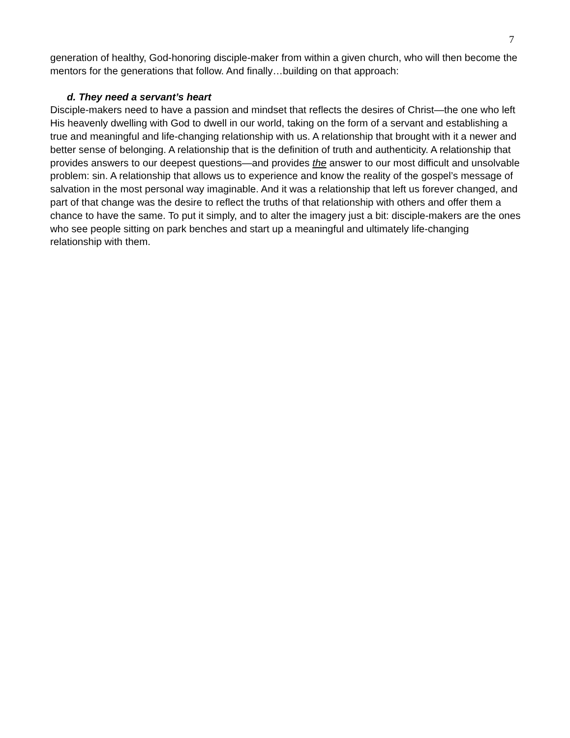7
generation of healthy, God-honoring disciple-maker from within a given church, who will then become the mentors for the generations that follow. And finally…building on that approach:
d. They need a servant’s heart
Disciple-makers need to have a passion and mindset that reflects the desires of Christ—the one who left His heavenly dwelling with God to dwell in our world, taking on the form of a servant and establishing a true and meaningful and life-changing relationship with us. A relationship that brought with it a newer and better sense of belonging. A relationship that is the definition of truth and authenticity. A relationship that provides answers to our deepest questions—and provides the answer to our most difficult and unsolvable problem: sin. A relationship that allows us to experience and know the reality of the gospel’s message of salvation in the most personal way imaginable. And it was a relationship that left us forever changed, and part of that change was the desire to reflect the truths of that relationship with others and offer them a chance to have the same. To put it simply, and to alter the imagery just a bit: disciple-makers are the ones who see people sitting on park benches and start up a meaningful and ultimately life-changing relationship with them.